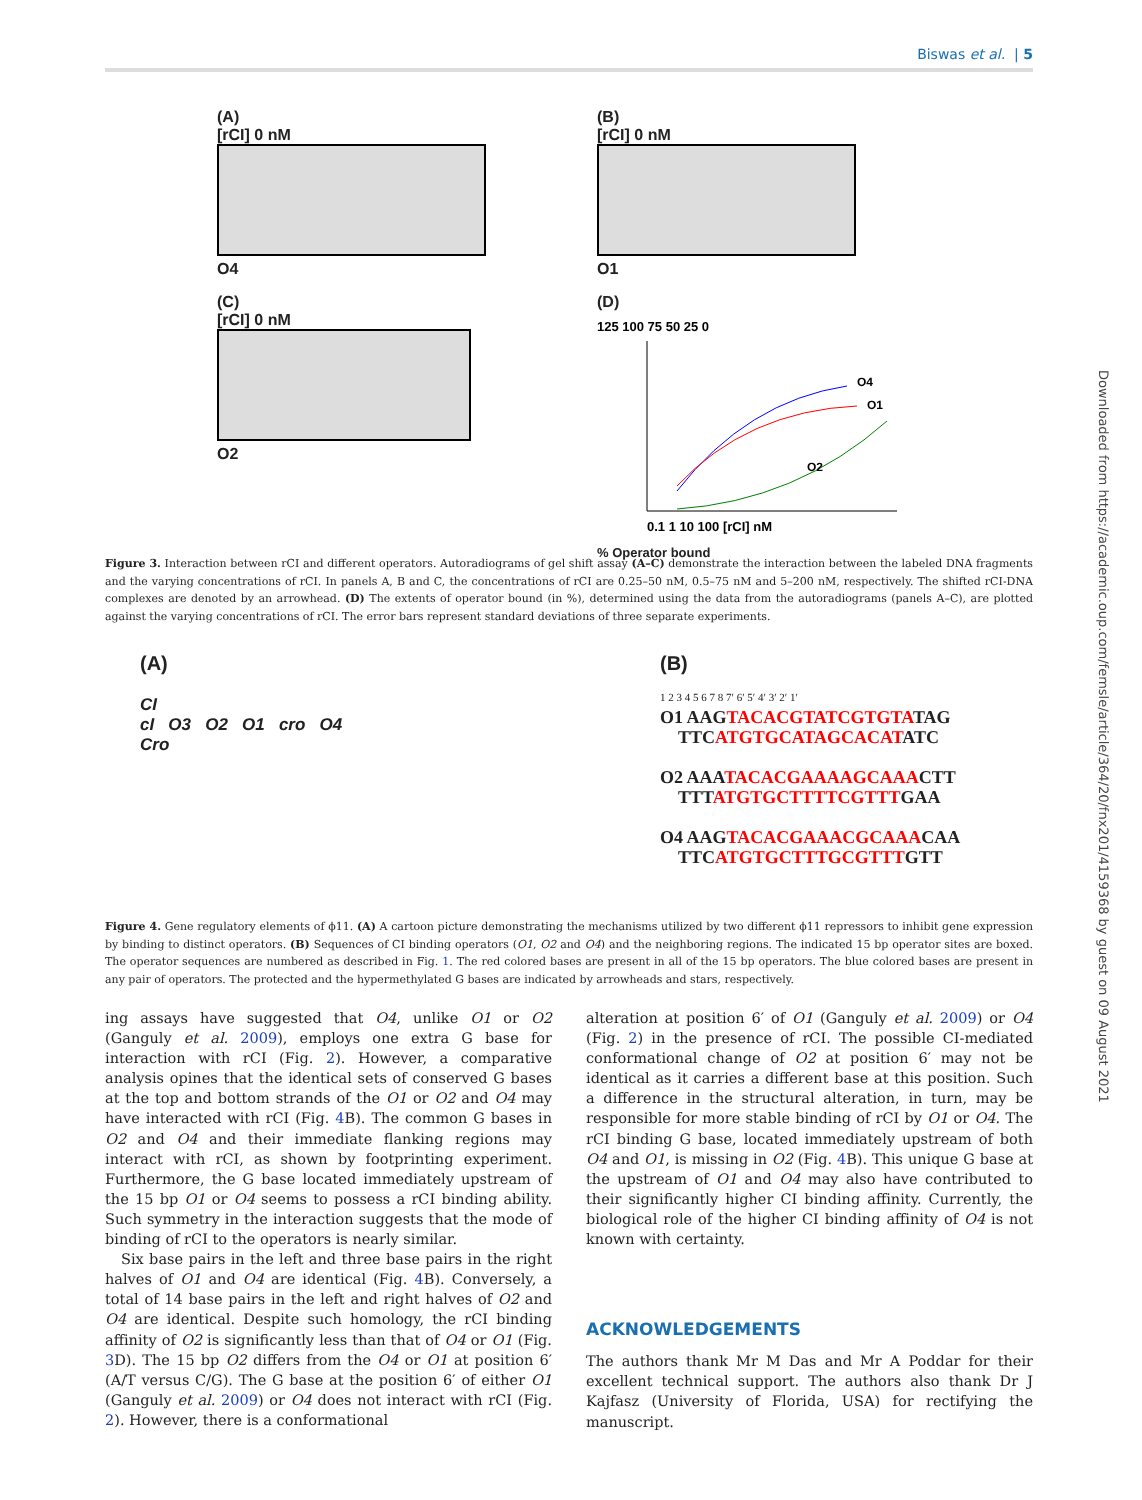Biswas et al. | 5
(A)
[rCI] 0 nM
O4
(B)
[rCI] 0 nM
O1
(C)
[rCI] 0 nM
O2
(D)
125 100 75 50 25 0
O4
O1
O2
0.1 1 10 100 [rCI] nM
% Operator bound
Figure 3. Interaction between rCI and different operators. Autoradiograms of gel shift assay (A–C) demonstrate the interaction between the labeled DNA fragments and the varying concentrations of rCI. In panels A, B and C, the concentrations of rCI are 0.25–50 nM, 0.5–75 nM and 5–200 nM, respectively. The shifted rCI-DNA complexes are denoted by an arrowhead. (D) The extents of operator bound (in %), determined using the data from the autoradiograms (panels A–C), are plotted against the varying concentrations of rCI. The error bars represent standard deviations of three separate experiments.
(A)
CI
cI O3 O2 O1 cro O4
Cro
(B)
1 2 3 4 5 6 7 8 7′ 6′ 5′ 4′ 3′ 2′ 1′
O1 AAGTACACGTATCGTGTATAG
TTCATGTGCATAGCACATATC
O2 AAATACACGAAAAGCAAACTT
TTTATGTGCTTTTCGTTTGAA
O4 AAGTACACGAAACGCAAACAA
TTCATGTGCTTTGCGTTTGTT
Figure 4. Gene regulatory elements of ϕ11. (A) A cartoon picture demonstrating the mechanisms utilized by two different ϕ11 repressors to inhibit gene expression by binding to distinct operators. (B) Sequences of CI binding operators (O1, O2 and O4) and the neighboring regions. The indicated 15 bp operator sites are boxed. The operator sequences are numbered as described in Fig. 1. The red colored bases are present in all of the 15 bp operators. The blue colored bases are present in any pair of operators. The protected and the hypermethylated G bases are indicated by arrowheads and stars, respectively.
ing assays have suggested that O4, unlike O1 or O2 (Ganguly et al. 2009), employs one extra G base for interaction with rCI (Fig. 2). However, a comparative analysis opines that the identical sets of conserved G bases at the top and bottom strands of the O1 or O2 and O4 may have interacted with rCI (Fig. 4 B). The common G bases in O2 and O4 and their immediate flanking regions may interact with rCI, as shown by footprinting experiment. Furthermore, the G base located immediately upstream of the 15 bp O1 or O4 seems to possess a rCI binding ability. Such symmetry in the interaction suggests that the mode of binding of rCI to the operators is nearly similar.
Six base pairs in the left and three base pairs in the right halves of O1 and O4 are identical (Fig. 4 B). Conversely, a total of 14 base pairs in the left and right halves of O2 and O4 are identical. Despite such homology, the rCI binding affinity of O2 is significantly less than that of O4 or O1 (Fig. 3 D). The 15 bp O2 differs from the O4 or O1 at position 6′ (A/T versus C/G). The G base at the position 6′ of either O1 (Ganguly et al. 2009) or O4 does not interact with rCI (Fig. 2). However, there is a conformational
alteration at position 6′ of O1 (Ganguly et al. 2009) or O4 (Fig. 2) in the presence of rCI. The possible CI-mediated conformational change of O2 at position 6′ may not be identical as it carries a different base at this position. Such a difference in the structural alteration, in turn, may be responsible for more stable binding of rCI by O1 or O4. The rCI binding G base, located immediately upstream of both O4 and O1, is missing in O2 (Fig. 4 B). This unique G base at the upstream of O1 and O4 may also have contributed to their significantly higher CI binding affinity. Currently, the biological role of the higher CI binding affinity of O4 is not known with certainty.
ACKNOWLEDGEMENTS
The authors thank Mr M Das and Mr A Poddar for their excellent technical support. The authors also thank Dr J Kajfasz (University of Florida, USA) for rectifying the manuscript.
Downloaded from https://academic.oup.com/femsle/article/364/20/fnx201/4159368 by guest on 09 August 2021